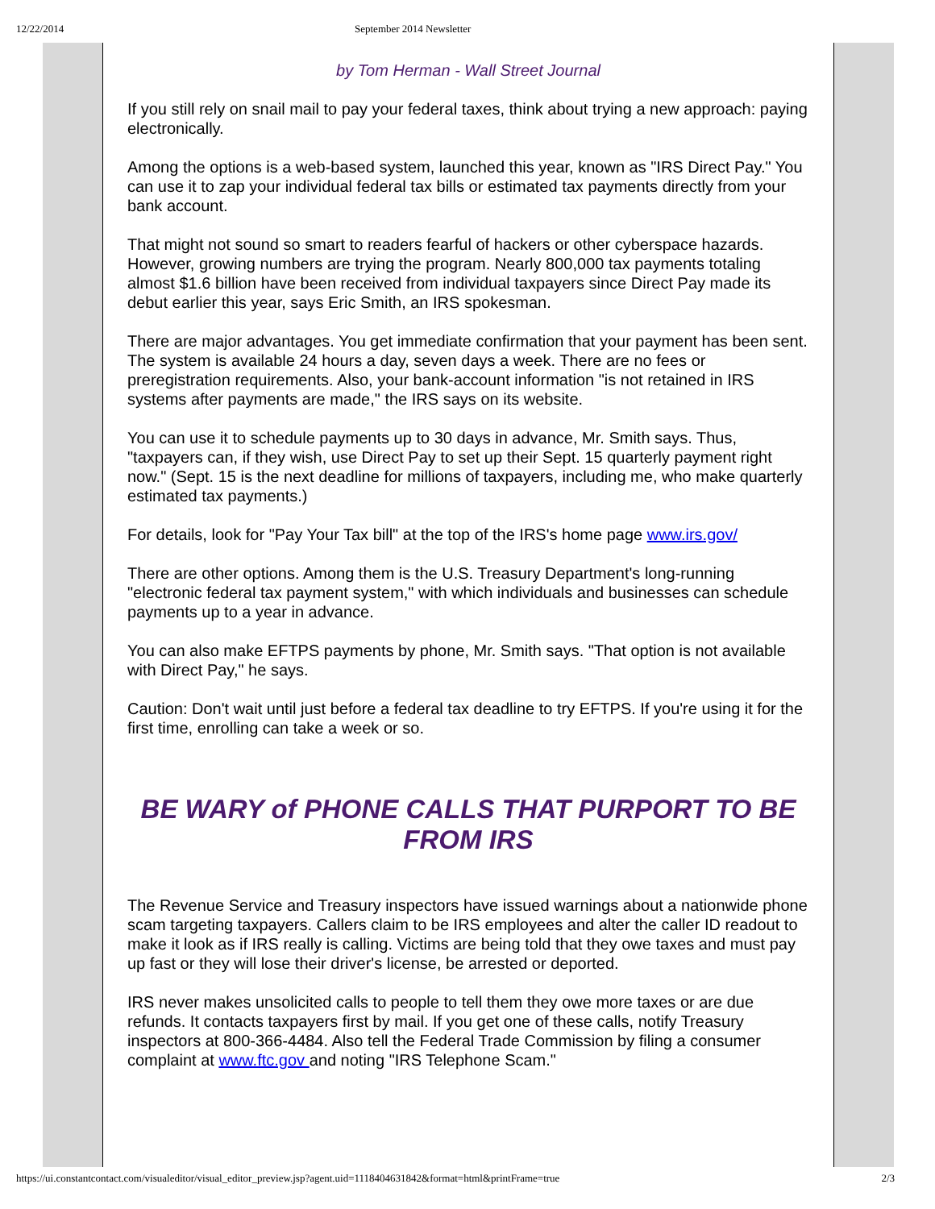12/22/2014 September 2014 Newsletter
by Tom Herman - Wall Street Journal
If you still rely on snail mail to pay your federal taxes, think about trying a new approach: paying electronically.
Among the options is a web-based system, launched this year, known as "IRS Direct Pay." You can use it to zap your individual federal tax bills or estimated tax payments directly from your bank account.
That might not sound so smart to readers fearful of hackers or other cyberspace hazards. However, growing numbers are trying the program. Nearly 800,000 tax payments totaling almost $1.6 billion have been received from individual taxpayers since Direct Pay made its debut earlier this year, says Eric Smith, an IRS spokesman.
There are major advantages. You get immediate confirmation that your payment has been sent. The system is available 24 hours a day, seven days a week. There are no fees or preregistration requirements. Also, your bank-account information "is not retained in IRS systems after payments are made," the IRS says on its website.
You can use it to schedule payments up to 30 days in advance, Mr. Smith says. Thus, "taxpayers can, if they wish, use Direct Pay to set up their Sept. 15 quarterly payment right now." (Sept. 15 is the next deadline for millions of taxpayers, including me, who make quarterly estimated tax payments.)
For details, look for "Pay Your Tax bill" at the top of the IRS's home page www.irs.gov/
There are other options. Among them is the U.S. Treasury Department's long-running "electronic federal tax payment system," with which individuals and businesses can schedule payments up to a year in advance.
You can also make EFTPS payments by phone, Mr. Smith says. "That option is not available with Direct Pay," he says.
Caution: Don't wait until just before a federal tax deadline to try EFTPS. If you're using it for the first time, enrolling can take a week or so.
BE WARY of PHONE CALLS THAT PURPORT TO BE FROM IRS
The Revenue Service and Treasury inspectors have issued warnings about a nationwide phone scam targeting taxpayers. Callers claim to be IRS employees and alter the caller ID readout to make it look as if IRS really is calling. Victims are being told that they owe taxes and must pay up fast or they will lose their driver's license, be arrested or deported.
IRS never makes unsolicited calls to people to tell them they owe more taxes or are due refunds. It contacts taxpayers first by mail. If you get one of these calls, notify Treasury inspectors at 800-366-4484. Also tell the Federal Trade Commission by filing a consumer complaint at www.ftc.gov and noting "IRS Telephone Scam."
https://ui.constantcontact.com/visualeditor/visual_editor_preview.jsp?agent.uid=1118404631842&format=html&printFrame=true 2/3